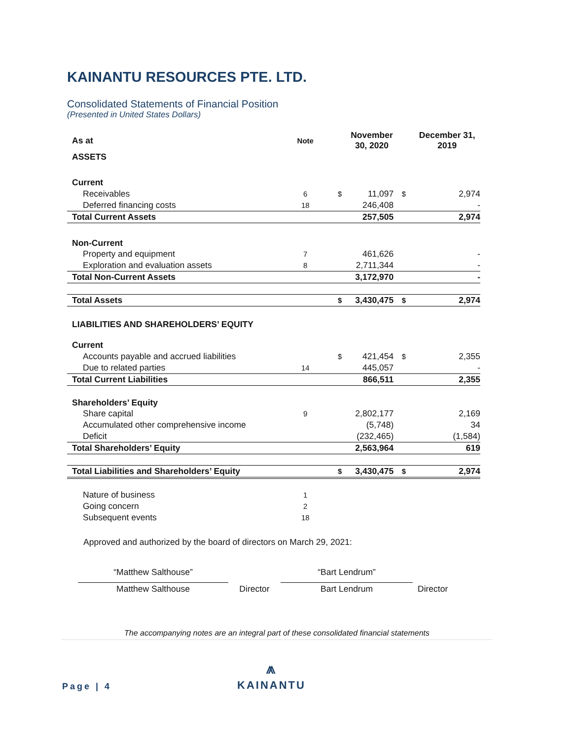KAINANTU RESOURCES PTE. LTD.
Consolidated Statements of Financial Position
(Presented in United States Dollars)
| As at | Note | | November 30, 2020 | | December 31, 2019 |
| --- | --- | --- | --- | --- | --- |
| ASSETS | | | | | |
| Current | | | | | |
| Receivables | 6 | $ | 11,097 | $ | 2,974 |
| Deferred financing costs | 18 | | 246,408 | | - |
| Total Current Assets | | | 257,505 | | 2,974 |
| Non-Current | | | | | |
| Property and equipment | 7 | | 461,626 | | - |
| Exploration and evaluation assets | 8 | | 2,711,344 | | - |
| Total Non-Current Assets | | | 3,172,970 | | - |
| Total Assets | | $ | 3,430,475 | $ | 2,974 |
| LIABILITIES AND SHAREHOLDERS’ EQUITY | | | | | |
| Current | | | | | |
| Accounts payable and accrued liabilities | | $ | 421,454 | $ | 2,355 |
| Due to related parties | 14 | | 445,057 | | - |
| Total Current Liabilities | | | 866,511 | | 2,355 |
| Shareholders’ Equity | | | | | |
| Share capital | 9 | | 2,802,177 | | 2,169 |
| Accumulated other comprehensive income | | | (5,748) | | 34 |
| Deficit | | | (232,465) | | (1,584) |
| Total Shareholders’ Equity | | | 2,563,964 | | 619 |
| Total Liabilities and Shareholders’ Equity | | $ | 3,430,475 | $ | 2,974 |
| Nature of business | 1 | | | | |
| Going concern | 2 | | | | |
| Subsequent events | 18 | | | | |
Approved and authorized by the board of directors on March 29, 2021:
“Matthew Salthouse”
Matthew Salthouse
Director
“Bart Lendrum”
Bart Lendrum
Director
The accompanying notes are an integral part of these consolidated financial statements
Page | 4
⩕
KAINANTU